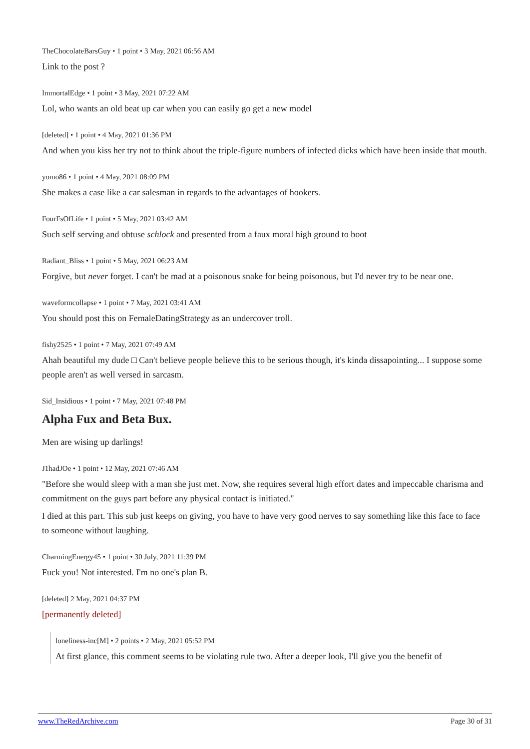TheChocolateBarsGuy • 1 point • 3 May, 2021 06:56 AM
Link to the post ?
ImmortalEdge • 1 point • 3 May, 2021 07:22 AM
Lol, who wants an old beat up car when you can easily go get a new model
[deleted] • 1 point • 4 May, 2021 01:36 PM
And when you kiss her try not to think about the triple-figure numbers of infected dicks which have been inside that mouth.
yomo86 • 1 point • 4 May, 2021 08:09 PM
She makes a case like a car salesman in regards to the advantages of hookers.
FourFsOfLife • 1 point • 5 May, 2021 03:42 AM
Such self serving and obtuse schlock and presented from a faux moral high ground to boot
Radiant_Bliss • 1 point • 5 May, 2021 06:23 AM
Forgive, but never forget. I can't be mad at a poisonous snake for being poisonous, but I'd never try to be near one.
waveformcollapse • 1 point • 7 May, 2021 03:41 AM
You should post this on FemaleDatingStrategy as an undercover troll.
fishy2525 • 1 point • 7 May, 2021 07:49 AM
Ahah beautiful my dude □ Can't believe people believe this to be serious though, it's kinda dissapointing... I suppose some people aren't as well versed in sarcasm.
Sid_Insidious • 1 point • 7 May, 2021 07:48 PM
Alpha Fux and Beta Bux.
Men are wising up darlings!
J1hadJOe • 1 point • 12 May, 2021 07:46 AM
"Before she would sleep with a man she just met. Now, she requires several high effort dates and impeccable charisma and commitment on the guys part before any physical contact is initiated."
I died at this part. This sub just keeps on giving, you have to have very good nerves to say something like this face to face to someone without laughing.
CharmingEnergy45 • 1 point • 30 July, 2021 11:39 PM
Fuck you! Not interested. I'm no one's plan B.
[deleted] 2 May, 2021 04:37 PM
[permanently deleted]
loneliness-inc[M] • 2 points • 2 May, 2021 05:52 PM
At first glance, this comment seems to be violating rule two. After a deeper look, I'll give you the benefit of
www.TheRedArchive.com Page 30 of 31